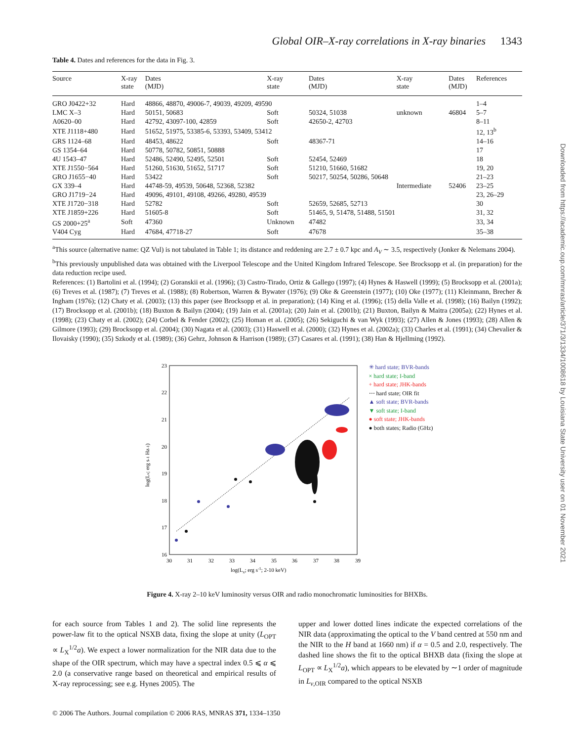Global OIR–X-ray correlations in X-ray binaries 1343
Table 4. Dates and references for the data in Fig. 3.
| Source | X-ray state | Dates (MJD) | X-ray state | Dates (MJD) | X-ray state | Dates (MJD) | References |
| --- | --- | --- | --- | --- | --- | --- | --- |
| GRO J0422+32 | Hard | 48866, 48870, 49006-7, 49039, 49209, 49590 | | | | | 1–4 |
| LMC X–3 | Hard | 50151, 50683 | Soft | 50324, 51038 | unknown | 46804 | 5–7 |
| A0620–00 | Hard | 42792, 43097-100, 42859 | Soft | 42650-2, 42703 | | | 8–11 |
| XTE J1118+480 | Hard | 51652, 51975, 53385-6, 53393, 53409, 53412 | | | | | 12, 13<sup>b</sup> |
| GRS 1124–68 | Hard | 48453, 48622 | Soft | 48367-71 | | | 14–16 |
| GS 1354–64 | Hard | 50778, 50782, 50851, 50888 | | | | | 17 |
| 4U 1543–47 | Hard | 52486, 52490, 52495, 52501 | Soft | 52454, 52469 | | | 18 |
| XTE J1550−564 | Hard | 51260, 51630, 51652, 51717 | Soft | 51210, 51660, 51682 | | | 19, 20 |
| GRO J1655−40 | Hard | 53422 | Soft | 50217, 50254, 50286, 50648 | | | 21–23 |
| GX 339–4 | Hard | 44748-59, 49539, 50648, 52368, 52382 | | | Intermediate | 52406 | 23–25 |
| GRO J1719−24 | Hard | 49096, 49101, 49108, 49266, 49280, 49539 | | | | | 23, 26–29 |
| XTE J1720−318 | Hard | 52782 | Soft | 52659, 52685, 52713 | | | 30 |
| XTE J1859+226 | Hard | 51605-8 | Soft | 51465, 9, 51478, 51488, 51501 | | | 31, 32 |
| GS 2000+25<sup>a</sup> | Soft | 47360 | Unknown | 47482 | | | 33, 34 |
| V404 Cyg | Hard | 47684, 47718-27 | Soft | 47678 | | | 35–38 |
<sup>a</sup> This source (alternative name: QZ Vul) is not tabulated in Table 1; its distance and reddening are 2.7 ± 0.7 kpc and A<sub>V</sub> ∼ 3.5, respectively (Jonker & Nelemans 2004).
<sup>b</sup> This previously unpublished data was obtained with the Liverpool Telescope and the United Kingdom Infrared Telescope. See Brocksopp et al. (in preparation) for the data reduction recipe used.
References: (1) Bartolini et al. (1994); (2) Goranskii et al. (1996); (3) Castro-Tirado, Ortiz & Gallego (1997); (4) Hynes & Haswell (1999); (5) Brocksopp et al. (2001a); (6) Treves et al. (1987); (7) Treves et al. (1988); (8) Robertson, Warren & Bywater (1976); (9) Oke & Greenstein (1977); (10) Oke (1977); (11) Kleinmann, Brecher & Ingham (1976); (12) Chaty et al. (2003); (13) this paper (see Brocksopp et al. in preparation); (14) King et al. (1996); (15) della Valle et al. (1998); (16) Bailyn (1992); (17) Brocksopp et al. (2001b); (18) Buxton & Bailyn (2004); (19) Jain et al. (2001a); (20) Jain et al. (2001b); (21) Buxton, Bailyn & Maitra (2005a); (22) Hynes et al. (1998); (23) Chaty et al. (2002); (24) Corbel & Fender (2002); (25) Homan et al. (2005); (26) Sekiguchi & van Wyk (1993); (27) Allen & Jones (1993); (28) Allen & Gilmore (1993); (29) Brocksopp et al. (2004); (30) Nagata et al. (2003); (31) Haswell et al. (2000); (32) Hynes et al. (2002a); (33) Charles et al. (1991); (34) Chevalier & Ilovaisky (1990); (35) Szkody et al. (1989); (36) Gehrz, Johnson & Harrison (1989); (37) Casares et al. (1991); (38) Han & Hjellming (1992).
23
22
21
20
19
18
17
16
30
31
32
33
34
35
36
37
38
39
log(Lx; erg s-1; 2-10 keV)
log(Lν; erg s-1 Hz-1)
✳ hard state; BVR-bands
× hard state; I-band
+ hard state; JHK-bands
⋯ hard state; OIR fit
▲ soft state; BVR-bands
▼ soft state; I-band
● soft state; JHK-bands
● both states; Radio (GHz)
Figure 4. X-ray 2–10 keV luminosity versus OIR and radio monochromatic luminosities for BHXBs.
for each source from Tables 1 and 2). The solid line represents the power-law fit to the optical NSXB data, fixing the slope at unity (L<sub>OPT</sub> ∝ L<sub>X</sub><sup>1/2</sup>a). We expect a lower normalization for the NIR data due to the shape of the OIR spectrum, which may have a spectral index 0.5 ⩽ α ⩽ 2.0 (a conservative range based on theoretical and empirical results of X-ray reprocessing; see e.g. Hynes 2005). The
upper and lower dotted lines indicate the expected correlations of the NIR data (approximating the optical to the V band centred at 550 nm and the NIR to the H band at 1660 nm) if α = 0.5 and 2.0, respectively. The dashed line shows the fit to the optical BHXB data (fixing the slope at L<sub>OPT</sub> ∝ L<sub>X</sub><sup>1/2</sup>a), which appears to be elevated by ∼1 order of magnitude in L<sub>ν,OIR</sub> compared to the optical NSXB
© 2006 The Authors. Journal compilation © 2006 RAS, MNRAS 371, 1334–1350
Downloaded from https://academic.oup.com/mnras/article/371/3/1334/1008618 by Louisiana State University user on 01 November 2021